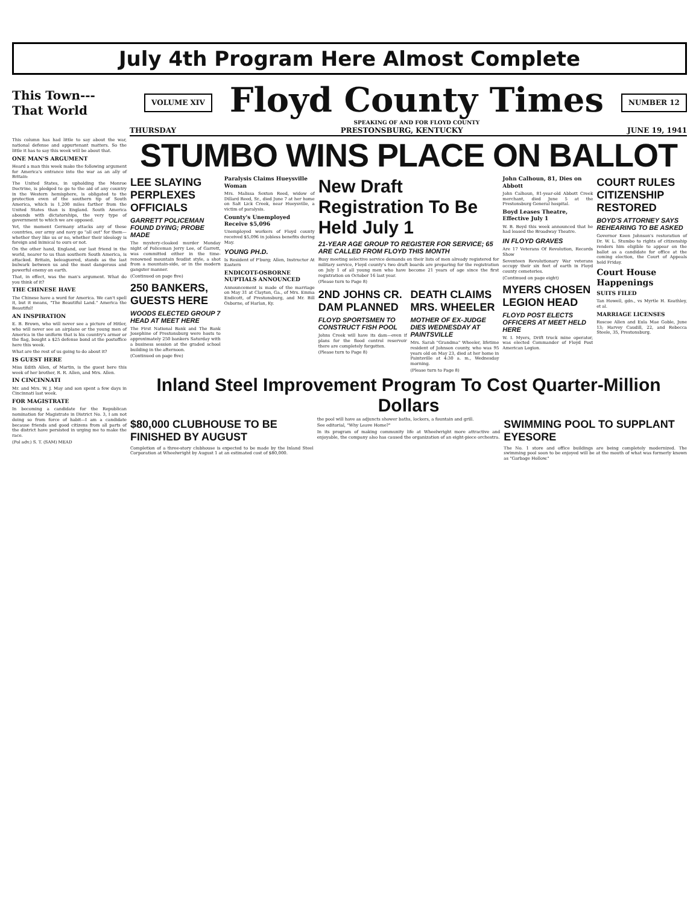July 4th Program Here Almost Complete
This Town---
That World
VOLUME XIV
Floyd County Times
SPEAKING OF AND FOR FLOYD COUNTY
NUMBER 12
THURSDAY PRESTONSBURG, KENTUCKY JUNE 19, 1941
This column has had little to say about the war, national defense and appurtenant matters. So the little it has to say this week will be about that.
ONE MAN'S ARGUMENT
Heard a man this week make the following argument for America's entrance into the war as an ally of Britain:
The United States, in upholding the Monroe Doctrine, is pledged to go to the aid of any country in the Western hemisphere, is obligated to the protection even of the southern tip of South America, which is 1,200 miles farther from the United States than is England. South America abounds with dictatorships, the very type of government to which we are opposed.
Yet, the moment Germany attacks any of these countries, our army and navy go "all out" for them—whether they like us or no, whether their ideology is foreign and inimical to ours or not.
On the other hand, England, our last friend in the world, nearer to us than southern South America, is attacked. Britain, beleaguered, stands as the last bulwark between us and the most dangerous and powerful enemy on earth.
That, in effect, was the man's argument. What do you think of it?
THE CHINESE HAVE
The Chinese have a word for America. We can't spell it, but it means, "The Beautiful Land." America the Beautiful!
AN INSPIRATION
E. B. Brown, who will never see a picture of Hitler, who will never see an airplane or the young men of America in the uniform that is his country's armor or the flag, bought a $25 defense bond at the postoffice here this week.
What are the rest of us going to do about it?
IS GUEST HERE
Miss Edith Allen, of Martin, is the guest here this week of her brother, R. R. Allen, and Mrs. Allen.
IN CINCINNATI
Mr. and Mrs. W. J. May and son spent a few days in Cincinnati last week.
FOR MAGISTRATE
In becoming a candidate for the Republican nomination for Magistrate in District No. 3, I am not doing so from force of habit—I am a candidate because friends and good citizens from all parts of the district have persisted in urging me to make the race.
(Pol adv.) S. T. (SAM) MEAD
STUMBO WINS PLACE ON BALLOT
LEE SLAYING PERPLEXES OFFICIALS
GARRETT POLICEMAN FOUND DYING; PROBE MADE
The mystery-cloaked murder Monday night of Policeman Jerry Lee, of Garrett, was committed either in the time-renowned mountain feudist style, a shot from a mountain-side, or in the modern gangster manner.
(Continued on page five)
250 BANKERS, GUESTS HERE
WOODS ELECTED GROUP 7 HEAD AT MEET HERE
The First National Bank and The Bank Josephine of Prestonsburg were hosts to approximately 250 bankers Saturday with a business session at the graded school building in the afternoon.
(Continued on page five)
Paralysis Claims Hueysville Woman
Mrs. Malissa Sexton Reed, widow of Dillard Reed, Sr., died June 7 at her home on Salt Lick Creek, near Hueysville, a victim of paralysis.
County's Unemployed Receive $5,096
Unemployed workers of Floyd county received $5,096 in jobless benefits during May.
YOUNG PH.D.
Is Resident of P'burg; Allen, Instructor At Eastern
ENDICOTT-OSBORNE NUPTIALS ANNOUNCED
Announcement is made of the marriage on May 31 at Clayton, Ga., of Mrs. Emma Endicott, of Prestonsburg, and Mr. Bill Osborne, of Harlan, Ky.
New Draft Registration To Be Held July 1
21-YEAR AGE GROUP TO REGISTER FOR SERVICE; 65 ARE CALLED FROM FLOYD THIS MONTH
Busy meeting selective service demands on their lists of men already registered for military service, Floyd county's two draft boards are preparing for the registration on July 1 of all young men who have become 21 years of age since the first registration on October 16 last year.
(Please turn to Page 8)
2ND JOHNS CR. DAM PLANNED
FLOYD SPORTSMEN TO CONSTRUCT FISH POOL
Johns Creek will have its dam—even if plans for the flood control reservoir there are completely forgotten.
(Please turn to Page 8)
DEATH CLAIMS MRS. WHEELER
MOTHER OF EX-JUDGE DIES WEDNESDAY AT PAINTSVILLE
Mrs. Sarah "Grandma" Wheeler, lifetime resident of Johnson county, who was 95 years old on May 23, died at her home in Paintsville at 4:30 a. m., Wednesday morning.
(Please turn to Page 8)
John Calhoun, 81, Dies on Abbott
John Calhoun, 81-year-old Abbott Creek merchant, died June 5 at the Prestonsburg General hospital.
Boyd Leases Theatre, Effective July 1
W. B. Boyd this week announced that he had leased the Broadway Theatre.
IN FLOYD GRAVES
Are 17 Veterans Of Revolution, Records Show
Seventeen Revolutionary War veterans occupy their six feet of earth in Floyd county cemeteries.
(Continued on page eight)
MYERS CHOSEN LEGION HEAD
FLOYD POST ELECTS OFFICERS AT MEET HELD HERE
W. I. Myers, Drift truck mine operator, was elected Commander of Floyd Post American Legion.
COURT RULES CITIZENSHIP RESTORED
BOYD'S ATTORNEY SAYS REHEARING TO BE ASKED
Governor Keen Johnson's restoration of Dr. W. L. Stumbo to rights of citizenship renders him eligible to appear on the ballot as a candidate for office at the coming election, the Court of Appeals held Friday.
Court House Happenings
SUITS FILED
Tan Howell, gdn., vs Myrtle H. Keathley, et al.
MARRIAGE LICENSES
Roscoe Allen and Eula Mae Goble, June 13; Harvey Caudill, 22, and Rebecca Steele, 35, Prestonsburg.
Inland Steel Improvement Program To Cost Quarter-Million Dollars
$80,000 CLUBHOUSE TO BE FINISHED BY AUGUST
Completion of a three-story clubhouse is expected to be made by the Inland Steel Corporation at Wheelwright by August 1 at an estimated cost of $80,000.
the pool will have as adjuncts shower baths, lockers, a fountain and grill.
See editorial, "Why Leave Home?"
In its program of making community life at Wheelwright more attractive and enjoyable, the company also has caused the organization of an eight-piece orchestra.
SWIMMING POOL TO SUPPLANT EYESORE
The No. 1 store and office buildings are being completely modernized. The swimming pool soon to be enjoyed will be at the mouth of what was formerly known as "Garbage Hollow."